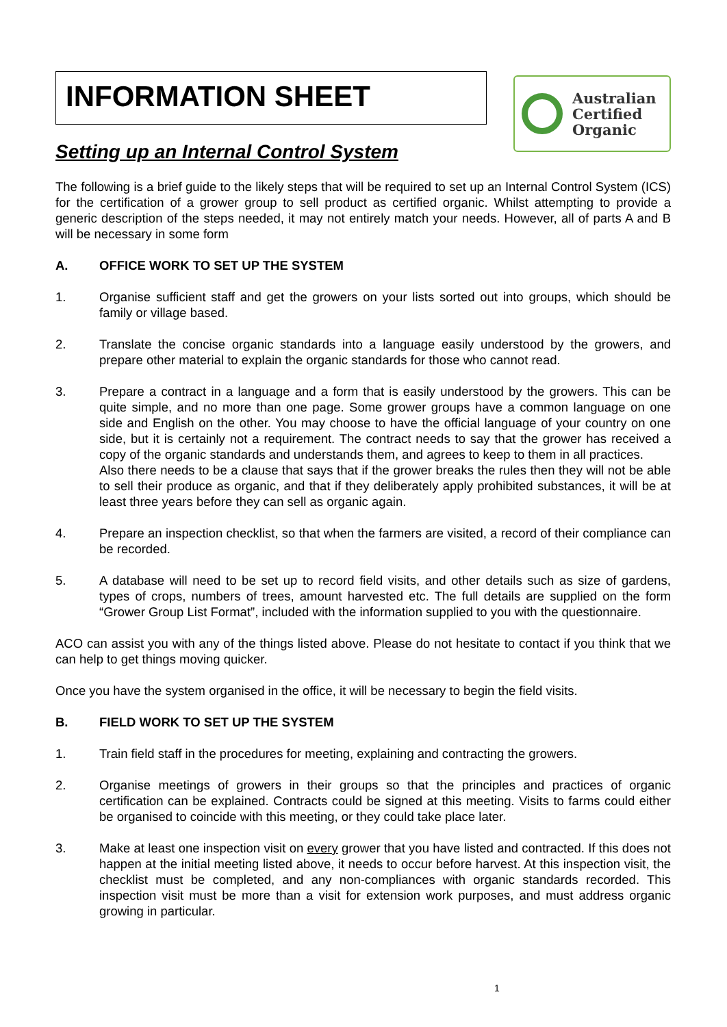INFORMATION SHEET
Australian
Certified
Organic
Setting up an Internal Control System
The following is a brief guide to the likely steps that will be required to set up an Internal Control System (ICS) for the certification of a grower group to sell product as certified organic. Whilst attempting to provide a generic description of the steps needed, it may not entirely match your needs. However, all of parts A and B will be necessary in some form
A. OFFICE WORK TO SET UP THE SYSTEM
1. Organise sufficient staff and get the growers on your lists sorted out into groups, which should be family or village based.
2. Translate the concise organic standards into a language easily understood by the growers, and prepare other material to explain the organic standards for those who cannot read.
3. Prepare a contract in a language and a form that is easily understood by the growers. This can be quite simple, and no more than one page. Some grower groups have a common language on one side and English on the other. You may choose to have the official language of your country on one side, but it is certainly not a requirement. The contract needs to say that the grower has received a copy of the organic standards and understands them, and agrees to keep to them in all practices.
Also there needs to be a clause that says that if the grower breaks the rules then they will not be able to sell their produce as organic, and that if they deliberately apply prohibited substances, it will be at least three years before they can sell as organic again.
4. Prepare an inspection checklist, so that when the farmers are visited, a record of their compliance can be recorded.
5. A database will need to be set up to record field visits, and other details such as size of gardens, types of crops, numbers of trees, amount harvested etc. The full details are supplied on the form “Grower Group List Format”, included with the information supplied to you with the questionnaire.
ACO can assist you with any of the things listed above. Please do not hesitate to contact if you think that we can help to get things moving quicker.
Once you have the system organised in the office, it will be necessary to begin the field visits.
B. FIELD WORK TO SET UP THE SYSTEM
1. Train field staff in the procedures for meeting, explaining and contracting the growers.
2. Organise meetings of growers in their groups so that the principles and practices of organic certification can be explained. Contracts could be signed at this meeting. Visits to farms could either be organised to coincide with this meeting, or they could take place later.
3. Make at least one inspection visit on every grower that you have listed and contracted. If this does not happen at the initial meeting listed above, it needs to occur before harvest. At this inspection visit, the checklist must be completed, and any non-compliances with organic standards recorded. This inspection visit must be more than a visit for extension work purposes, and must address organic growing in particular.
1